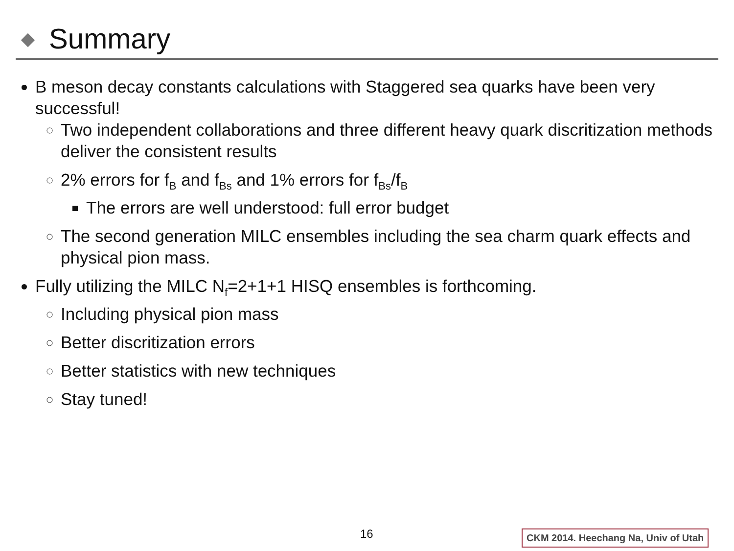Summary
B meson decay constants calculations with Staggered sea quarks have been very successful!
Two independent collaborations and three different heavy quark discritization methods deliver the consistent results
2% errors for f<sub>B</sub> and f<sub>Bs</sub> and 1% errors for f<sub>Bs</sub>/f<sub>B</sub>
The errors are well understood: full error budget
The second generation MILC ensembles including the sea charm quark effects and physical pion mass.
Fully utilizing the MILC N<sub>f</sub>=2+1+1 HISQ ensembles is forthcoming.
Including physical pion mass
Better discritization errors
Better statistics with new techniques
Stay tuned!
16
CKM 2014. Heechang Na, Univ of Utah